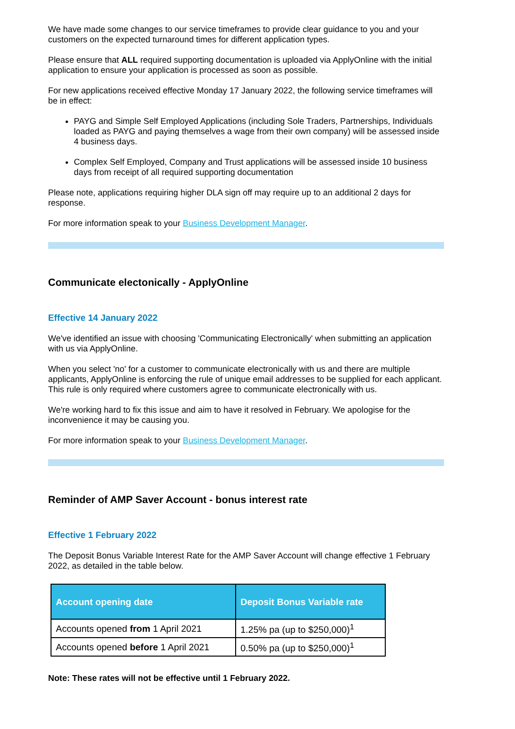We have made some changes to our service timeframes to provide clear guidance to you and your customers on the expected turnaround times for different application types.
Please ensure that ALL required supporting documentation is uploaded via ApplyOnline with the initial application to ensure your application is processed as soon as possible.
For new applications received effective Monday 17 January 2022, the following service timeframes will be in effect:
PAYG and Simple Self Employed Applications (including Sole Traders, Partnerships, Individuals loaded as PAYG and paying themselves a wage from their own company) will be assessed inside 4 business days.
Complex Self Employed, Company and Trust applications will be assessed inside 10 business days from receipt of all required supporting documentation
Please note, applications requiring higher DLA sign off may require up to an additional 2 days for response.
For more information speak to your Business Development Manager.
Communicate electonically - ApplyOnline
Effective 14 January 2022
We've identified an issue with choosing 'Communicating Electronically' when submitting an application with us via ApplyOnline.
When you select 'no' for a customer to communicate electronically with us and there are multiple applicants, ApplyOnline is enforcing the rule of unique email addresses to be supplied for each applicant. This rule is only required where customers agree to communicate electronically with us.
We're working hard to fix this issue and aim to have it resolved in February. We apologise for the inconvenience it may be causing you.
For more information speak to your Business Development Manager.
Reminder of AMP Saver Account - bonus interest rate
Effective 1 February 2022
The Deposit Bonus Variable Interest Rate for the AMP Saver Account will change effective 1 February 2022, as detailed in the table below.
| Account opening date | Deposit Bonus Variable rate |
| --- | --- |
| Accounts opened from 1 April 2021 | 1.25% pa (up to $250,000)<sup>1</sup> |
| Accounts opened before 1 April 2021 | 0.50% pa (up to $250,000)<sup>1</sup> |
Note: These rates will not be effective until 1 February 2022.